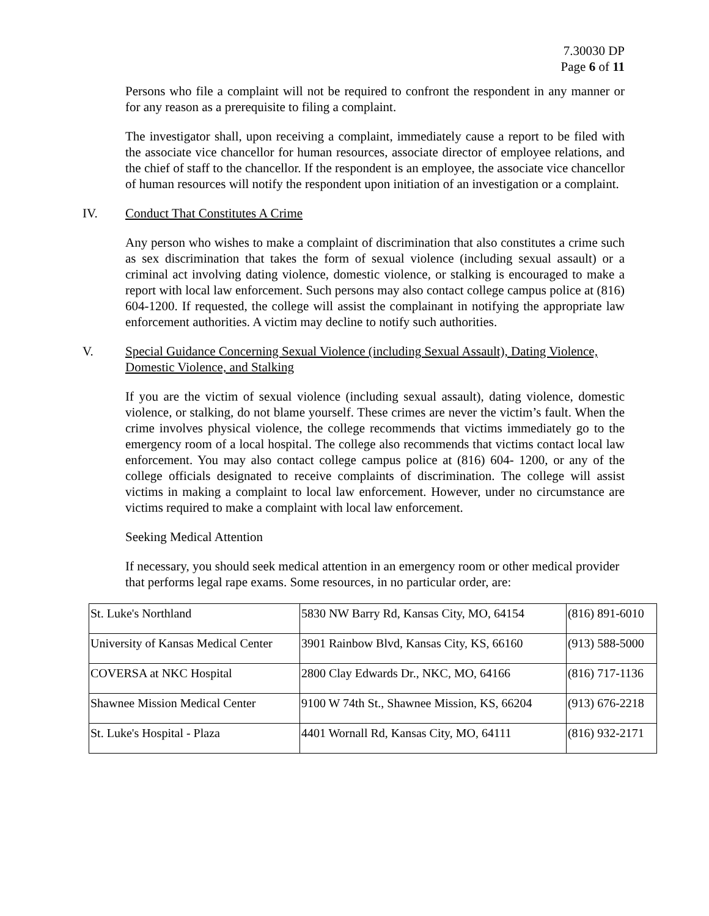7.30030 DP
Page 6 of 11
Persons who file a complaint will not be required to confront the respondent in any manner or for any reason as a prerequisite to filing a complaint.
The investigator shall, upon receiving a complaint, immediately cause a report to be filed with the associate vice chancellor for human resources, associate director of employee relations, and the chief of staff to the chancellor. If the respondent is an employee, the associate vice chancellor of human resources will notify the respondent upon initiation of an investigation or a complaint.
IV. Conduct That Constitutes A Crime
Any person who wishes to make a complaint of discrimination that also constitutes a crime such as sex discrimination that takes the form of sexual violence (including sexual assault) or a criminal act involving dating violence, domestic violence, or stalking is encouraged to make a report with local law enforcement. Such persons may also contact college campus police at (816) 604-1200. If requested, the college will assist the complainant in notifying the appropriate law enforcement authorities. A victim may decline to notify such authorities.
V. Special Guidance Concerning Sexual Violence (including Sexual Assault), Dating Violence, Domestic Violence, and Stalking
If you are the victim of sexual violence (including sexual assault), dating violence, domestic violence, or stalking, do not blame yourself. These crimes are never the victim’s fault. When the crime involves physical violence, the college recommends that victims immediately go to the emergency room of a local hospital. The college also recommends that victims contact local law enforcement. You may also contact college campus police at (816) 604- 1200, or any of the college officials designated to receive complaints of discrimination. The college will assist victims in making a complaint to local law enforcement. However, under no circumstance are victims required to make a complaint with local law enforcement.
Seeking Medical Attention
If necessary, you should seek medical attention in an emergency room or other medical provider that performs legal rape exams. Some resources, in no particular order, are:
| St. Luke's Northland | 5830 NW Barry Rd, Kansas City, MO, 64154 | (816) 891-6010 |
| University of Kansas Medical Center | 3901 Rainbow Blvd, Kansas City, KS, 66160 | (913) 588-5000 |
| COVERSA at NKC Hospital | 2800 Clay Edwards Dr., NKC, MO, 64166 | (816) 717-1136 |
| Shawnee Mission Medical Center | 9100 W 74th St., Shawnee Mission, KS, 66204 | (913) 676-2218 |
| St. Luke's Hospital - Plaza | 4401 Wornall Rd, Kansas City, MO, 64111 | (816) 932-2171 |